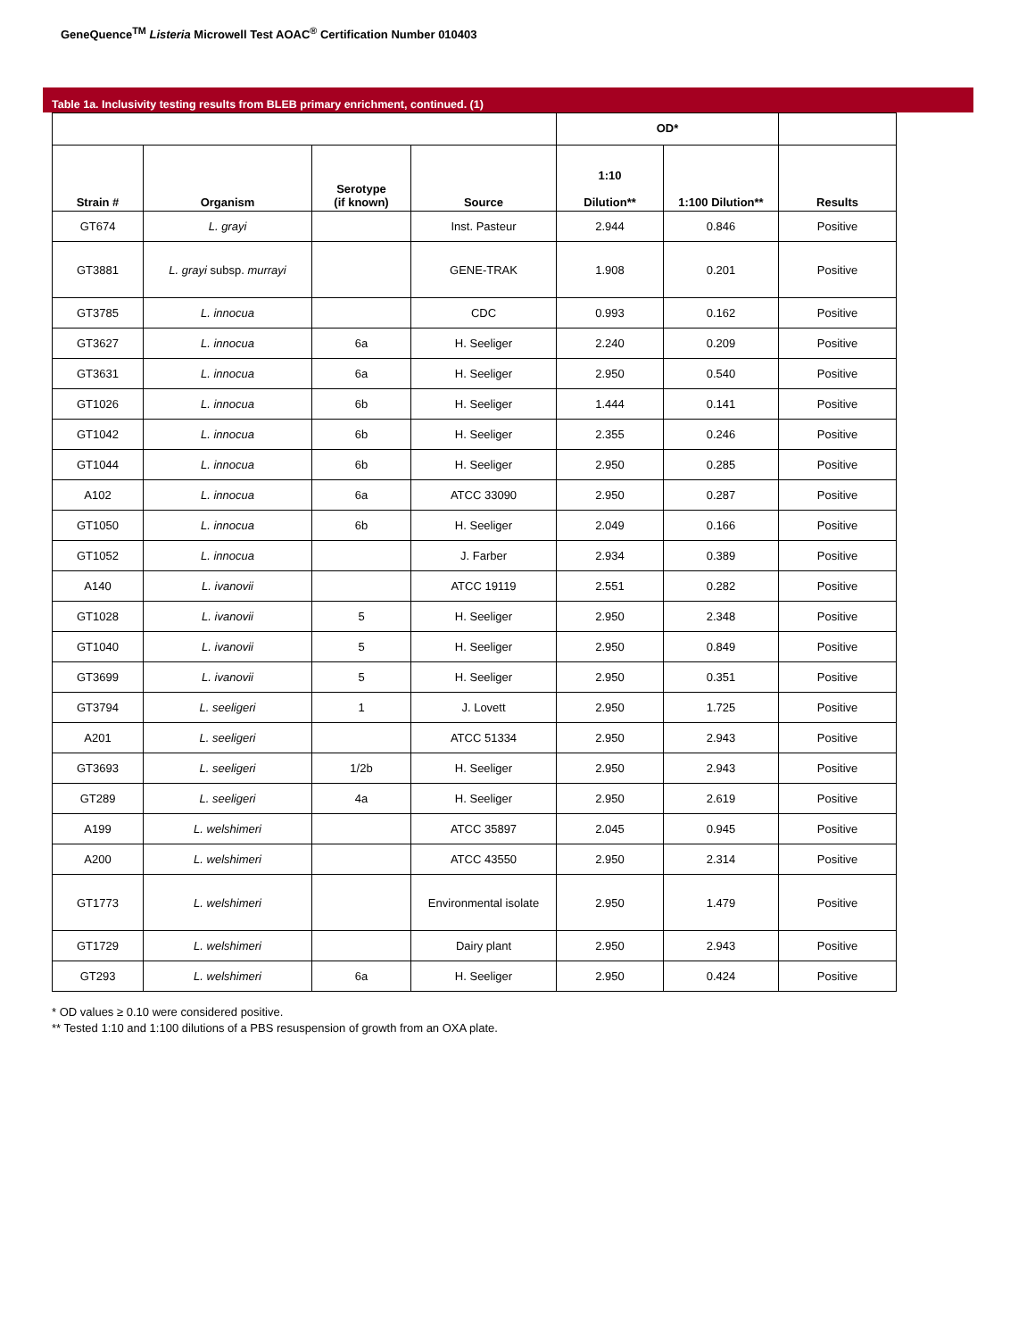GeneQuence<sup>TM</sup> Listeria Microwell Test AOAC<sup>®</sup> Certification Number 010403
Table 1a. Inclusivity testing results from BLEB primary enrichment, continued. (1)
| | | | | OD* | | |
| --- | --- | --- | --- | --- | --- | --- |
| Strain # | Organism | Serotype (if known) | Source | 1:10 Dilution** | 1:100 Dilution** | Results |
| GT674 | L. grayi | | Inst. Pasteur | 2.944 | 0.846 | Positive |
| GT3881 | L. grayi subsp. murrayi | | GENE-TRAK | 1.908 | 0.201 | Positive |
| GT3785 | L. innocua | | CDC | 0.993 | 0.162 | Positive |
| GT3627 | L. innocua | 6a | H. Seeliger | 2.240 | 0.209 | Positive |
| GT3631 | L. innocua | 6a | H. Seeliger | 2.950 | 0.540 | Positive |
| GT1026 | L. innocua | 6b | H. Seeliger | 1.444 | 0.141 | Positive |
| GT1042 | L. innocua | 6b | H. Seeliger | 2.355 | 0.246 | Positive |
| GT1044 | L. innocua | 6b | H. Seeliger | 2.950 | 0.285 | Positive |
| A102 | L. innocua | 6a | ATCC 33090 | 2.950 | 0.287 | Positive |
| GT1050 | L. innocua | 6b | H. Seeliger | 2.049 | 0.166 | Positive |
| GT1052 | L. innocua | | J. Farber | 2.934 | 0.389 | Positive |
| A140 | L. ivanovii | | ATCC 19119 | 2.551 | 0.282 | Positive |
| GT1028 | L. ivanovii | 5 | H. Seeliger | 2.950 | 2.348 | Positive |
| GT1040 | L. ivanovii | 5 | H. Seeliger | 2.950 | 0.849 | Positive |
| GT3699 | L. ivanovii | 5 | H. Seeliger | 2.950 | 0.351 | Positive |
| GT3794 | L. seeligeri | 1 | J. Lovett | 2.950 | 1.725 | Positive |
| A201 | L. seeligeri | | ATCC 51334 | 2.950 | 2.943 | Positive |
| GT3693 | L. seeligeri | 1/2b | H. Seeliger | 2.950 | 2.943 | Positive |
| GT289 | L. seeligeri | 4a | H. Seeliger | 2.950 | 2.619 | Positive |
| A199 | L. welshimeri | | ATCC 35897 | 2.045 | 0.945 | Positive |
| A200 | L. welshimeri | | ATCC 43550 | 2.950 | 2.314 | Positive |
| GT1773 | L. welshimeri | | Environmental isolate | 2.950 | 1.479 | Positive |
| GT1729 | L. welshimeri | | Dairy plant | 2.950 | 2.943 | Positive |
| GT293 | L. welshimeri | 6a | H. Seeliger | 2.950 | 0.424 | Positive |
* OD values ≥ 0.10 were considered positive.
** Tested 1:10 and 1:100 dilutions of a PBS resuspension of growth from an OXA plate.